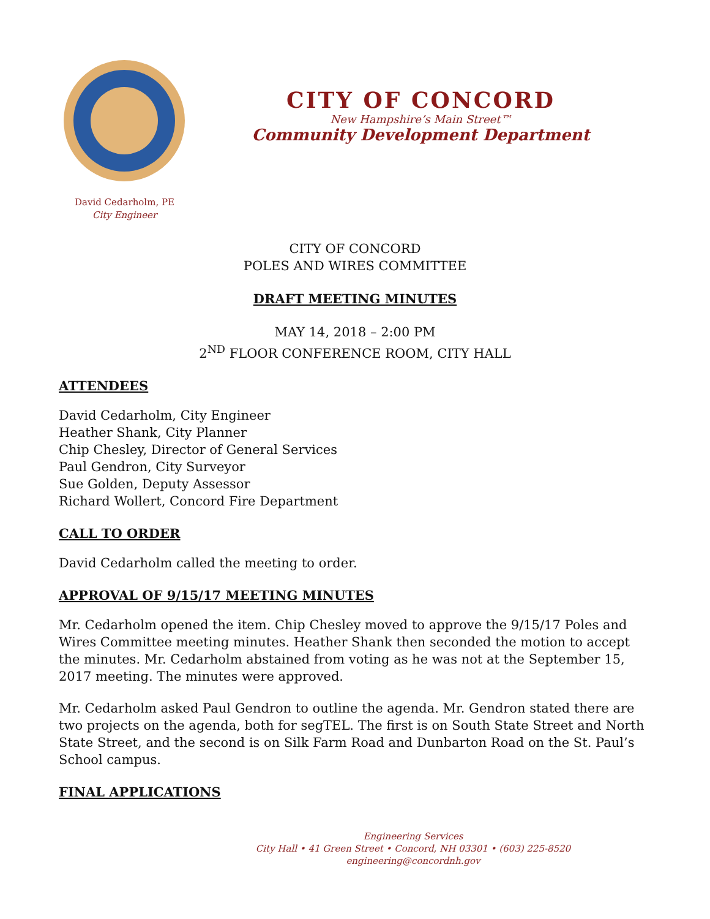David Cedarholm, PE
City Engineer
CITY OF CONCORD
New Hampshire’s Main Street™
Community Development Department
CITY OF CONCORD
POLES AND WIRES COMMITTEE
DRAFT MEETING MINUTES
MAY 14, 2018 – 2:00 PM
2<sup>ND</sup> FLOOR CONFERENCE ROOM, CITY HALL
ATTENDEES
David Cedarholm, City Engineer
Heather Shank, City Planner
Chip Chesley, Director of General Services
Paul Gendron, City Surveyor
Sue Golden, Deputy Assessor
Richard Wollert, Concord Fire Department
CALL TO ORDER
David Cedarholm called the meeting to order.
APPROVAL OF 9/15/17 MEETING MINUTES
Mr. Cedarholm opened the item. Chip Chesley moved to approve the 9/15/17 Poles and Wires Committee meeting minutes. Heather Shank then seconded the motion to accept the minutes. Mr. Cedarholm abstained from voting as he was not at the September 15, 2017 meeting. The minutes were approved.
Mr. Cedarholm asked Paul Gendron to outline the agenda. Mr. Gendron stated there are two projects on the agenda, both for segTEL. The first is on South State Street and North State Street, and the second is on Silk Farm Road and Dunbarton Road on the St. Paul’s School campus.
FINAL APPLICATIONS
Engineering Services
City Hall • 41 Green Street • Concord, NH 03301 • (603) 225-8520
engineering@concordnh.gov